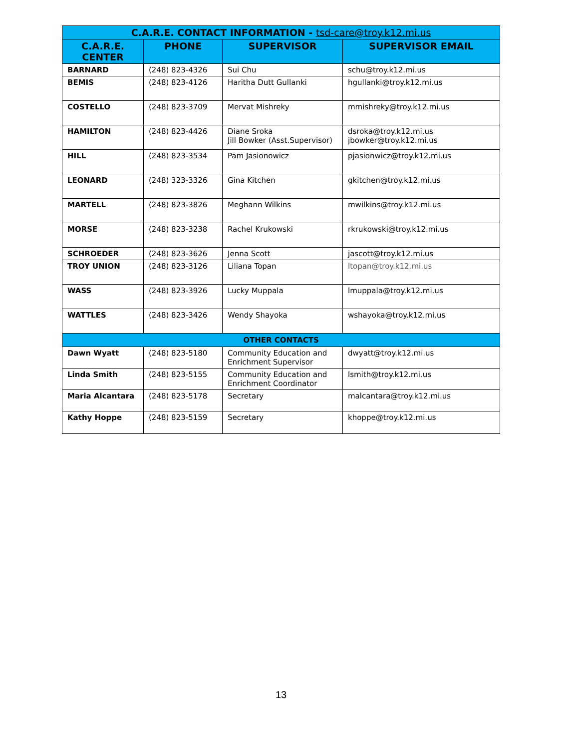| C.A.R.E. CONTACT INFORMATION - tsd-care@troy.k12.mi.us | | | |
| --- | --- | --- | --- |
| C.A.R.E. CENTER | PHONE | SUPERVISOR | SUPERVISOR EMAIL |
| BARNARD | (248) 823-4326 | Sui Chu | schu@troy.k12.mi.us |
| BEMIS | (248) 823-4126 | Haritha Dutt Gullanki | hgullanki@troy.k12.mi.us |
| COSTELLO | (248) 823-3709 | Mervat Mishreky | mmishreky@troy.k12.mi.us |
| HAMILTON | (248) 823-4426 | Diane Sroka Jill Bowker (Asst.Supervisor) | dsroka@troy.k12.mi.us jbowker@troy.k12.mi.us |
| HILL | (248) 823-3534 | Pam Jasionowicz | pjasionwicz@troy.k12.mi.us |
| LEONARD | (248) 323-3326 | Gina Kitchen | gkitchen@troy.k12.mi.us |
| MARTELL | (248) 823-3826 | Meghann Wilkins | mwilkins@troy.k12.mi.us |
| MORSE | (248) 823-3238 | Rachel Krukowski | rkrukowski@troy.k12.mi.us |
| SCHROEDER | (248) 823-3626 | Jenna Scott | jascott@troy.k12.mi.us |
| TROY UNION | (248) 823-3126 | Liliana Topan | ltopan@troy.k12.mi.us |
| WASS | (248) 823-3926 | Lucky Muppala | lmuppala@troy.k12.mi.us |
| WATTLES | (248) 823-3426 | Wendy Shayoka | wshayoka@troy.k12.mi.us |
| OTHER CONTACTS | | | |
| Dawn Wyatt | (248) 823-5180 | Community Education and Enrichment Supervisor | dwyatt@troy.k12.mi.us |
| Linda Smith | (248) 823-5155 | Community Education and Enrichment Coordinator | lsmith@troy.k12.mi.us |
| Maria Alcantara | (248) 823-5178 | Secretary | malcantara@troy.k12.mi.us |
| Kathy Hoppe | (248) 823-5159 | Secretary | khoppe@troy.k12.mi.us |
13